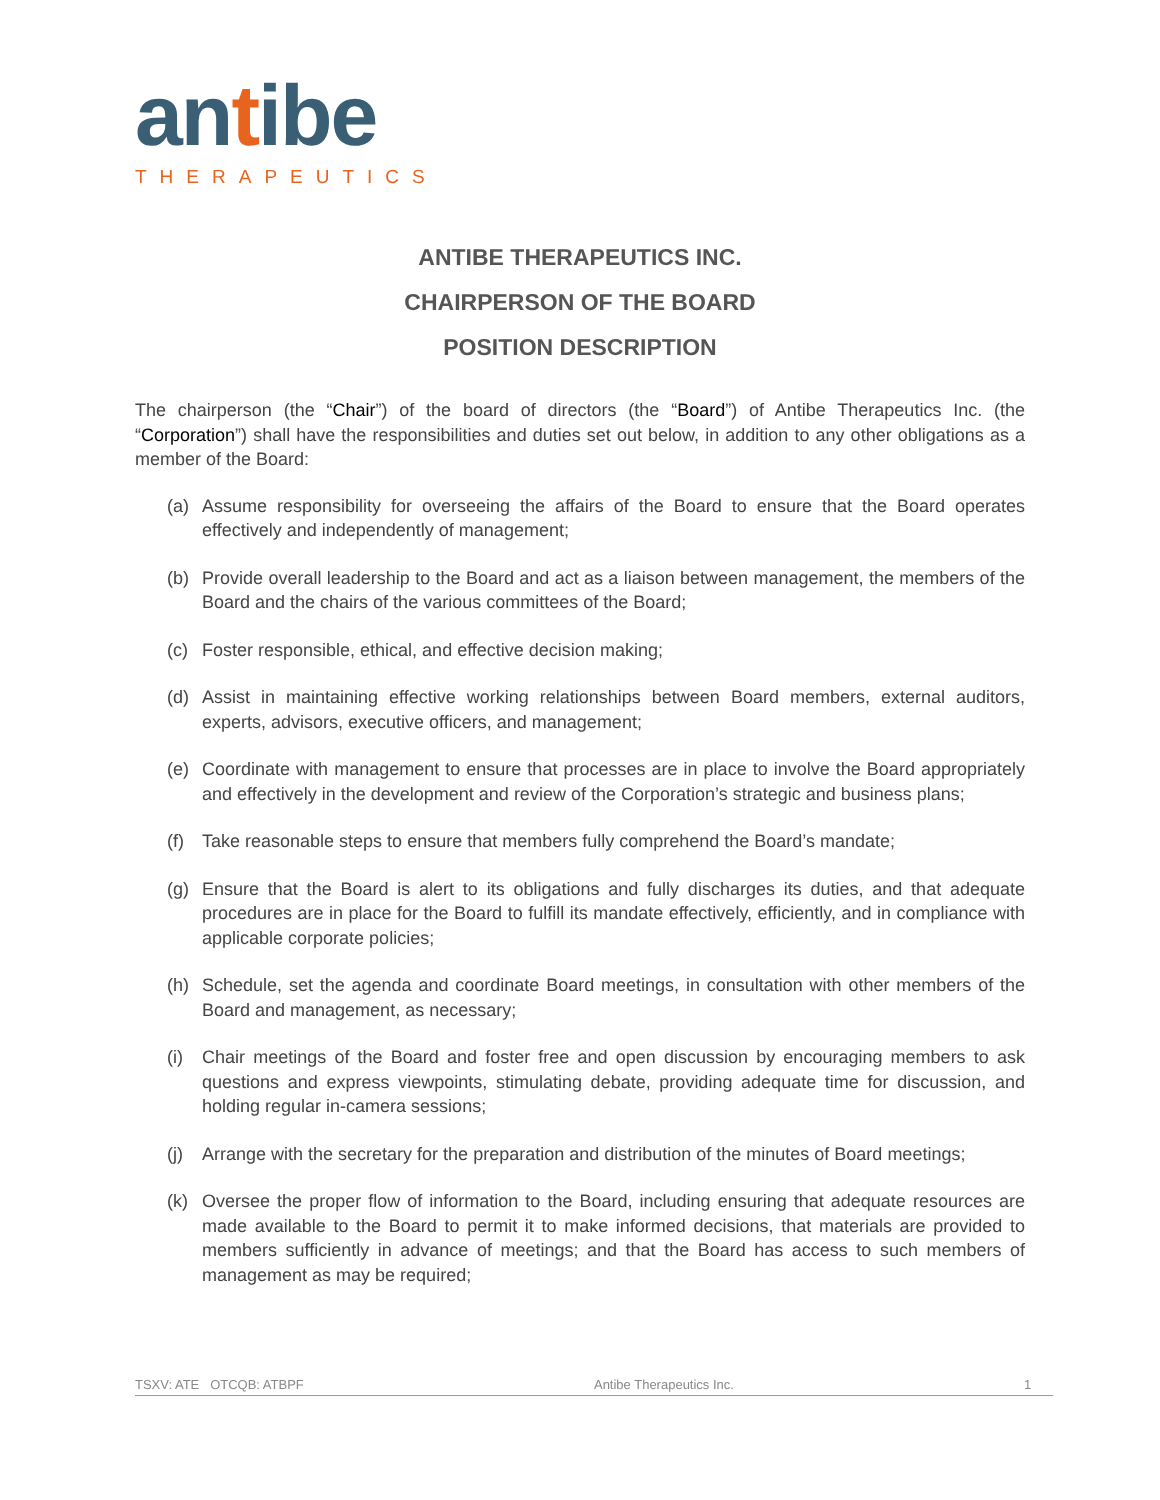antibe
THERAPEUTICS
ANTIBE THERAPEUTICS INC.
CHAIRPERSON OF THE BOARD
POSITION DESCRIPTION
The chairperson (the “Chair”) of the board of directors (the “Board”) of Antibe Therapeutics Inc. (the “Corporation”) shall have the responsibilities and duties set out below, in addition to any other obligations as a member of the Board:
(a) Assume responsibility for overseeing the affairs of the Board to ensure that the Board operates effectively and independently of management;
(b) Provide overall leadership to the Board and act as a liaison between management, the members of the Board and the chairs of the various committees of the Board;
(c) Foster responsible, ethical, and effective decision making;
(d) Assist in maintaining effective working relationships between Board members, external auditors, experts, advisors, executive officers, and management;
(e) Coordinate with management to ensure that processes are in place to involve the Board appropriately and effectively in the development and review of the Corporation’s strategic and business plans;
(f) Take reasonable steps to ensure that members fully comprehend the Board’s mandate;
(g) Ensure that the Board is alert to its obligations and fully discharges its duties, and that adequate procedures are in place for the Board to fulfill its mandate effectively, efficiently, and in compliance with applicable corporate policies;
(h) Schedule, set the agenda and coordinate Board meetings, in consultation with other members of the Board and management, as necessary;
(i) Chair meetings of the Board and foster free and open discussion by encouraging members to ask questions and express viewpoints, stimulating debate, providing adequate time for discussion, and holding regular in-camera sessions;
(j) Arrange with the secretary for the preparation and distribution of the minutes of Board meetings;
(k) Oversee the proper flow of information to the Board, including ensuring that adequate resources are made available to the Board to permit it to make informed decisions, that materials are provided to members sufficiently in advance of meetings; and that the Board has access to such members of management as may be required;
TSXV: ATE OTCQB: ATBPF Antibe Therapeutics Inc. 1